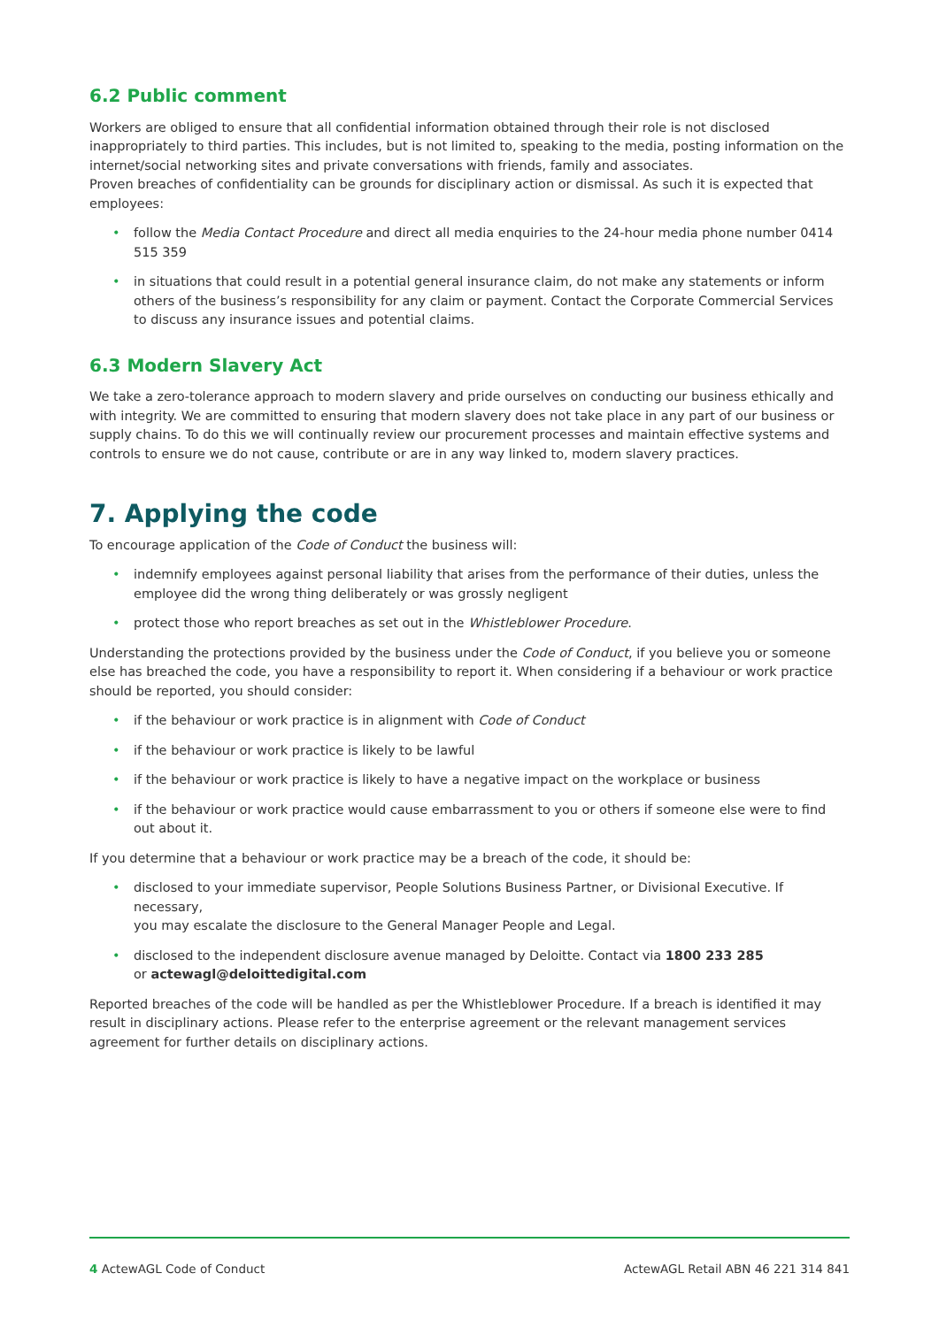6.2 Public comment
Workers are obliged to ensure that all confidential information obtained through their role is not disclosed inappropriately to third parties. This includes, but is not limited to, speaking to the media, posting information on the internet/social networking sites and private conversations with friends, family and associates.
Proven breaches of confidentiality can be grounds for disciplinary action or dismissal. As such it is expected that employees:
• follow the Media Contact Procedure and direct all media enquiries to the 24-hour media phone number 0414 515 359
• in situations that could result in a potential general insurance claim, do not make any statements or inform others of the business’s responsibility for any claim or payment. Contact the Corporate Commercial Services to discuss any insurance issues and potential claims.
6.3 Modern Slavery Act
We take a zero-tolerance approach to modern slavery and pride ourselves on conducting our business ethically and with integrity. We are committed to ensuring that modern slavery does not take place in any part of our business or supply chains. To do this we will continually review our procurement processes and maintain effective systems and controls to ensure we do not cause, contribute or are in any way linked to, modern slavery practices.
7. Applying the code
To encourage application of the Code of Conduct the business will:
• indemnify employees against personal liability that arises from the performance of their duties, unless the employee did the wrong thing deliberately or was grossly negligent
• protect those who report breaches as set out in the Whistleblower Procedure.
Understanding the protections provided by the business under the Code of Conduct, if you believe you or someone else has breached the code, you have a responsibility to report it. When considering if a behaviour or work practice should be reported, you should consider:
• if the behaviour or work practice is in alignment with Code of Conduct
• if the behaviour or work practice is likely to be lawful
• if the behaviour or work practice is likely to have a negative impact on the workplace or business
• if the behaviour or work practice would cause embarrassment to you or others if someone else were to find out about it.
If you determine that a behaviour or work practice may be a breach of the code, it should be:
• disclosed to your immediate supervisor, People Solutions Business Partner, or Divisional Executive. If necessary,
you may escalate the disclosure to the General Manager People and Legal.
• disclosed to the independent disclosure avenue managed by Deloitte. Contact via 1800 233 285
or actewagl@deloittedigital.com
Reported breaches of the code will be handled as per the Whistleblower Procedure. If a breach is identified it may result in disciplinary actions. Please refer to the enterprise agreement or the relevant management services agreement for further details on disciplinary actions.
4 ActewAGL Code of Conduct ActewAGL Retail ABN 46 221 314 841